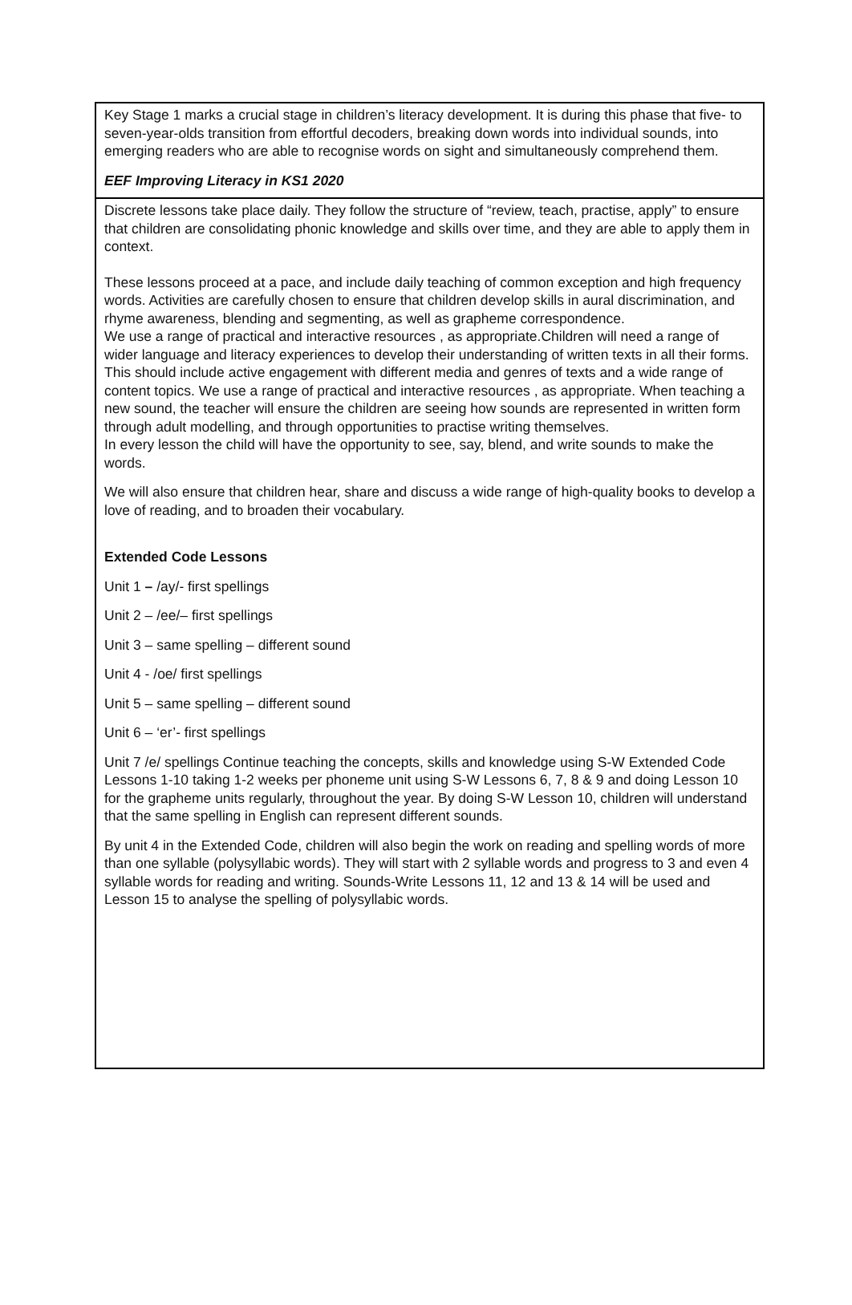| Key Stage 1 marks a crucial stage in children’s literacy development. It is during this phase that five- to seven-year-olds transition from effortful decoders, breaking down words into individual sounds, into emerging readers who are able to recognise words on sight and simultaneously comprehend them. EEF Improving Literacy in KS1 2020 |
| Discrete lessons take place daily. They follow the structure of “review, teach, practise, apply” to ensure that children are consolidating phonic knowledge and skills over time, and they are able to apply them in context. These lessons proceed at a pace, and include daily teaching of common exception and high frequency words. Activities are carefully chosen to ensure that children develop skills in aural discrimination, and rhyme awareness, blending and segmenting, as well as grapheme correspondence. We use a range of practical and interactive resources , as appropriate.Children will need a range of wider language and literacy experiences to develop their understanding of written texts in all their forms. This should include active engagement with different media and genres of texts and a wide range of content topics. We use a range of practical and interactive resources , as appropriate. When teaching a new sound, the teacher will ensure the children are seeing how sounds are represented in written form through adult modelling, and through opportunities to practise writing themselves. In every lesson the child will have the opportunity to see, say, blend, and write sounds to make the words. We will also ensure that children hear, share and discuss a wide range of high-quality books to develop a love of reading, and to broaden their vocabulary. Extended Code Lessons Unit 1 – /ay/- first spellings Unit 2 – /ee/– first spellings Unit 3 – same spelling – different sound Unit 4 - /oe/ first spellings Unit 5 – same spelling – different sound Unit 6 – ‘er’- first spellings Unit 7 /e/ spellings Continue teaching the concepts, skills and knowledge using S-W Extended Code Lessons 1-10 taking 1-2 weeks per phoneme unit using S-W Lessons 6, 7, 8 & 9 and doing Lesson 10 for the grapheme units regularly, throughout the year. By doing S-W Lesson 10, children will understand that the same spelling in English can represent different sounds. By unit 4 in the Extended Code, children will also begin the work on reading and spelling words of more than one syllable (polysyllabic words). They will start with 2 syllable words and progress to 3 and even 4 syllable words for reading and writing. Sounds-Write Lessons 11, 12 and 13 & 14 will be used and Lesson 15 to analyse the spelling of polysyllabic words. |